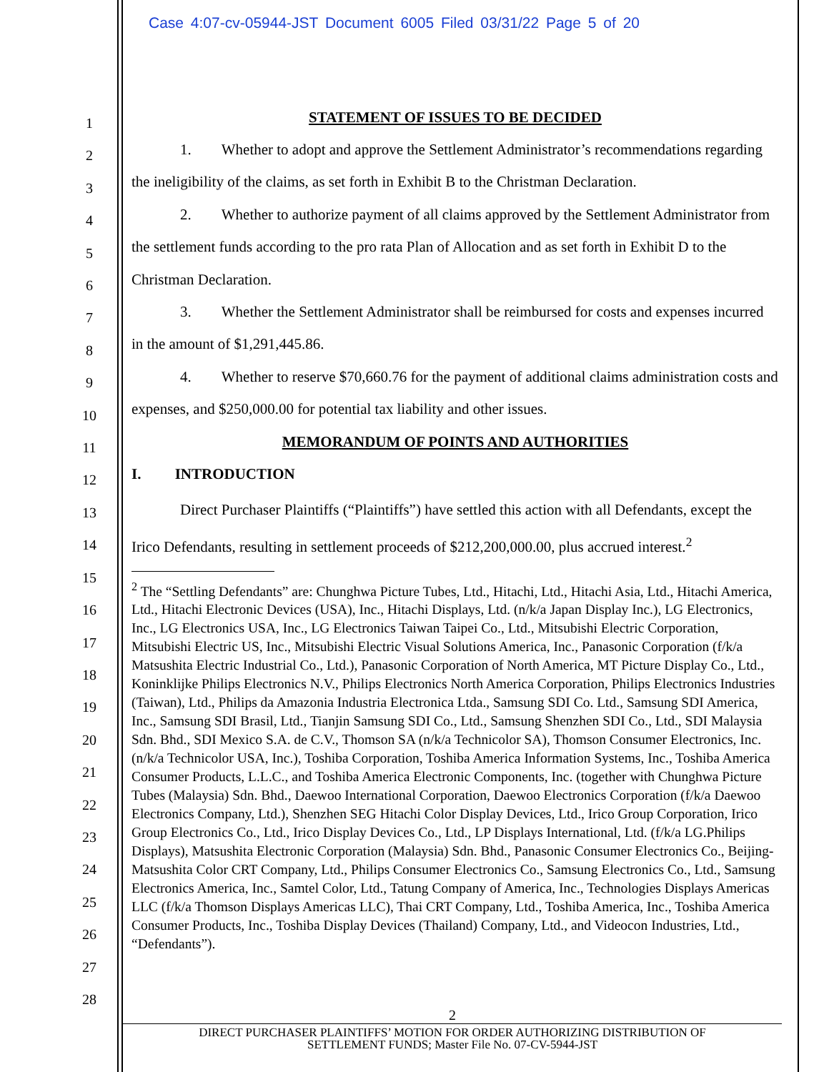Case 4:07-cv-05944-JST Document 6005 Filed 03/31/22 Page 5 of 20
1
2
3
4
5
6
7
8
9
10
11
12
13
14
15
16
17
18
19
20
21
22
23
24
25
26
27
28
STATEMENT OF ISSUES TO BE DECIDED
1. Whether to adopt and approve the Settlement Administrator’s recommendations regarding the ineligibility of the claims, as set forth in Exhibit B to the Christman Declaration.
2. Whether to authorize payment of all claims approved by the Settlement Administrator from the settlement funds according to the pro rata Plan of Allocation and as set forth in Exhibit D to the Christman Declaration.
3. Whether the Settlement Administrator shall be reimbursed for costs and expenses incurred in the amount of $1,291,445.86.
4. Whether to reserve $70,660.76 for the payment of additional claims administration costs and expenses, and $250,000.00 for potential tax liability and other issues.
MEMORANDUM OF POINTS AND AUTHORITIES
I. INTRODUCTION
Direct Purchaser Plaintiffs (“Plaintiffs”) have settled this action with all Defendants, except the Irico Defendants, resulting in settlement proceeds of $212,200,000.00, plus accrued interest.<sup>2</sup>
<sup>2</sup> The “Settling Defendants” are: Chunghwa Picture Tubes, Ltd., Hitachi, Ltd., Hitachi Asia, Ltd., Hitachi America, Ltd., Hitachi Electronic Devices (USA), Inc., Hitachi Displays, Ltd. (n/k/a Japan Display Inc.), LG Electronics, Inc., LG Electronics USA, Inc., LG Electronics Taiwan Taipei Co., Ltd., Mitsubishi Electric Corporation, Mitsubishi Electric US, Inc., Mitsubishi Electric Visual Solutions America, Inc., Panasonic Corporation (f/k/a Matsushita Electric Industrial Co., Ltd.), Panasonic Corporation of North America, MT Picture Display Co., Ltd., Koninklijke Philips Electronics N.V., Philips Electronics North America Corporation, Philips Electronics Industries (Taiwan), Ltd., Philips da Amazonia Industria Electronica Ltda., Samsung SDI Co. Ltd., Samsung SDI America, Inc., Samsung SDI Brasil, Ltd., Tianjin Samsung SDI Co., Ltd., Samsung Shenzhen SDI Co., Ltd., SDI Malaysia Sdn. Bhd., SDI Mexico S.A. de C.V., Thomson SA (n/k/a Technicolor SA), Thomson Consumer Electronics, Inc. (n/k/a Technicolor USA, Inc.), Toshiba Corporation, Toshiba America Information Systems, Inc., Toshiba America Consumer Products, L.L.C., and Toshiba America Electronic Components, Inc. (together with Chunghwa Picture Tubes (Malaysia) Sdn. Bhd., Daewoo International Corporation, Daewoo Electronics Corporation (f/k/a Daewoo Electronics Company, Ltd.), Shenzhen SEG Hitachi Color Display Devices, Ltd., Irico Group Corporation, Irico Group Electronics Co., Ltd., Irico Display Devices Co., Ltd., LP Displays International, Ltd. (f/k/a LG.Philips Displays), Matsushita Electronic Corporation (Malaysia) Sdn. Bhd., Panasonic Consumer Electronics Co., Beijing-Matsushita Color CRT Company, Ltd., Philips Consumer Electronics Co., Samsung Electronics Co., Ltd., Samsung Electronics America, Inc., Samtel Color, Ltd., Tatung Company of America, Inc., Technologies Displays Americas LLC (f/k/a Thomson Displays Americas LLC), Thai CRT Company, Ltd., Toshiba America, Inc., Toshiba America Consumer Products, Inc., Toshiba Display Devices (Thailand) Company, Ltd., and Videocon Industries, Ltd., “Defendants”).
2
DIRECT PURCHASER PLAINTIFFS’ MOTION FOR ORDER AUTHORIZING DISTRIBUTION OF
SETTLEMENT FUNDS; Master File No. 07-CV-5944-JST